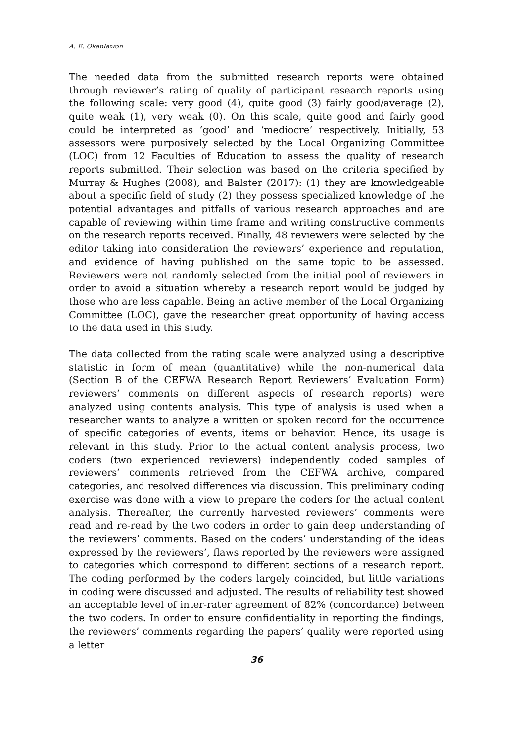A. E. Okanlawon
The needed data from the submitted research reports were obtained through reviewer’s rating of quality of participant research reports using the following scale: very good (4), quite good (3) fairly good/average (2), quite weak (1), very weak (0). On this scale, quite good and fairly good could be interpreted as ‘good’ and ‘mediocre’ respectively. Initially, 53 assessors were purposively selected by the Local Organizing Committee (LOC) from 12 Faculties of Education to assess the quality of research reports submitted. Their selection was based on the criteria specified by Murray & Hughes (2008), and Balster (2017): (1) they are knowledgeable about a specific field of study (2) they possess specialized knowledge of the potential advantages and pitfalls of various research approaches and are capable of reviewing within time frame and writing constructive comments on the research reports received. Finally, 48 reviewers were selected by the editor taking into consideration the reviewers’ experience and reputation, and evidence of having published on the same topic to be assessed. Reviewers were not randomly selected from the initial pool of reviewers in order to avoid a situation whereby a research report would be judged by those who are less capable. Being an active member of the Local Organizing Committee (LOC), gave the researcher great opportunity of having access to the data used in this study.
The data collected from the rating scale were analyzed using a descriptive statistic in form of mean (quantitative) while the non-numerical data (Section B of the CEFWA Research Report Reviewers’ Evaluation Form) reviewers’ comments on different aspects of research reports) were analyzed using contents analysis. This type of analysis is used when a researcher wants to analyze a written or spoken record for the occurrence of specific categories of events, items or behavior. Hence, its usage is relevant in this study. Prior to the actual content analysis process, two coders (two experienced reviewers) independently coded samples of reviewers’ comments retrieved from the CEFWA archive, compared categories, and resolved differences via discussion. This preliminary coding exercise was done with a view to prepare the coders for the actual content analysis. Thereafter, the currently harvested reviewers’ comments were read and re-read by the two coders in order to gain deep understanding of the reviewers’ comments. Based on the coders’ understanding of the ideas expressed by the reviewers’, flaws reported by the reviewers were assigned to categories which correspond to different sections of a research report. The coding performed by the coders largely coincided, but little variations in coding were discussed and adjusted. The results of reliability test showed an acceptable level of inter-rater agreement of 82% (concordance) between the two coders. In order to ensure confidentiality in reporting the findings, the reviewers’ comments regarding the papers’ quality were reported using a letter
36